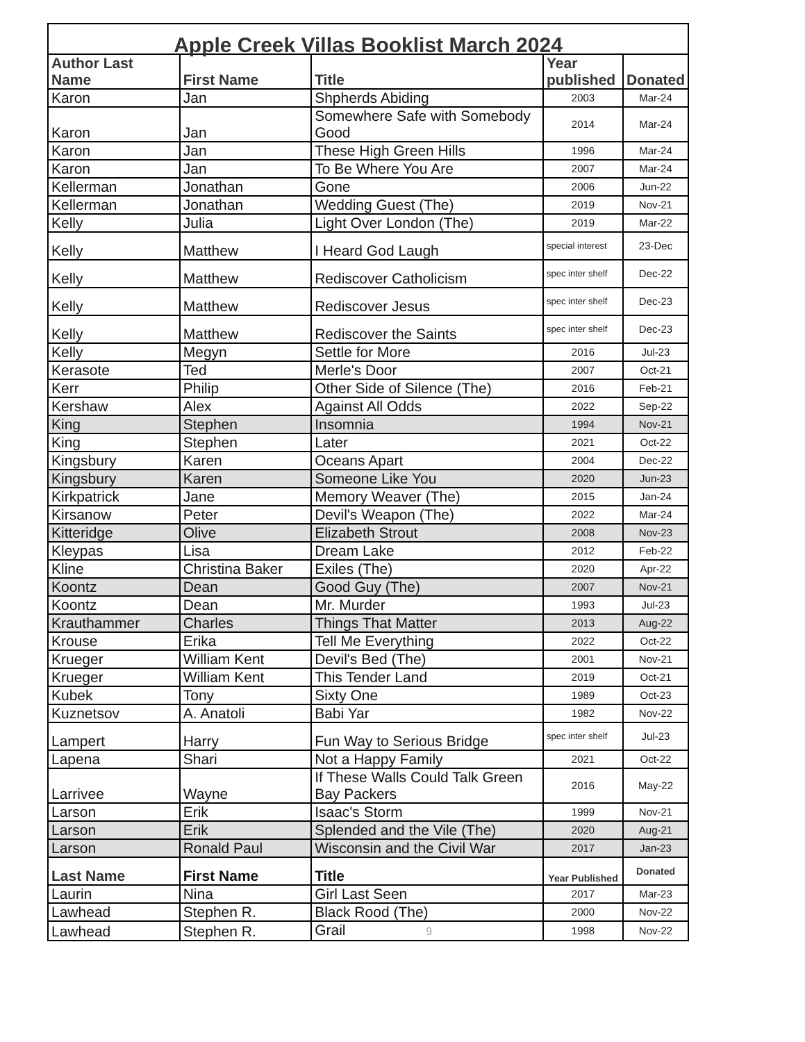| Apple Creek Villas Booklist March 2024 | | | | |
| --- | --- | --- | --- | --- |
| Author Last Name | First Name | Title | Year published | Donated |
| Karon | Jan | Shpherds Abiding | 2003 | Mar-24 |
| Karon | Jan | Somewhere Safe with Somebody Good | 2014 | Mar-24 |
| Karon | Jan | These High Green Hills | 1996 | Mar-24 |
| Karon | Jan | To Be Where You Are | 2007 | Mar-24 |
| Kellerman | Jonathan | Gone | 2006 | Jun-22 |
| Kellerman | Jonathan | Wedding Guest (The) | 2019 | Nov-21 |
| Kelly | Julia | Light Over London (The) | 2019 | Mar-22 |
| Kelly | Matthew | I Heard God Laugh | special interest | 23-Dec |
| Kelly | Matthew | Rediscover Catholicism | spec inter shelf | Dec-22 |
| Kelly | Matthew | Rediscover Jesus | spec inter shelf | Dec-23 |
| Kelly | Matthew | Rediscover the Saints | spec inter shelf | Dec-23 |
| Kelly | Megyn | Settle for More | 2016 | Jul-23 |
| Kerasote | Ted | Merle's Door | 2007 | Oct-21 |
| Kerr | Philip | Other Side of Silence (The) | 2016 | Feb-21 |
| Kershaw | Alex | Against All Odds | 2022 | Sep-22 |
| King | Stephen | Insomnia | 1994 | Nov-21 |
| King | Stephen | Later | 2021 | Oct-22 |
| Kingsbury | Karen | Oceans Apart | 2004 | Dec-22 |
| Kingsbury | Karen | Someone Like You | 2020 | Jun-23 |
| Kirkpatrick | Jane | Memory Weaver (The) | 2015 | Jan-24 |
| Kirsanow | Peter | Devil's Weapon (The) | 2022 | Mar-24 |
| Kitteridge | Olive | Elizabeth Strout | 2008 | Nov-23 |
| Kleypas | Lisa | Dream Lake | 2012 | Feb-22 |
| Kline | Christina Baker | Exiles (The) | 2020 | Apr-22 |
| Koontz | Dean | Good Guy (The) | 2007 | Nov-21 |
| Koontz | Dean | Mr. Murder | 1993 | Jul-23 |
| Krauthammer | Charles | Things That Matter | 2013 | Aug-22 |
| Krouse | Erika | Tell Me Everything | 2022 | Oct-22 |
| Krueger | William Kent | Devil's Bed (The) | 2001 | Nov-21 |
| Krueger | William Kent | This Tender Land | 2019 | Oct-21 |
| Kubek | Tony | Sixty One | 1989 | Oct-23 |
| Kuznetsov | A. Anatoli | Babi Yar | 1982 | Nov-22 |
| Lampert | Harry | Fun Way to Serious Bridge | spec inter shelf | Jul-23 |
| Lapena | Shari | Not a Happy Family | 2021 | Oct-22 |
| Larrivee | Wayne | If These Walls Could Talk Green Bay Packers | 2016 | May-22 |
| Larson | Erik | Isaac's Storm | 1999 | Nov-21 |
| Larson | Erik | Splended and the Vile (The) | 2020 | Aug-21 |
| Larson | Ronald Paul | Wisconsin and the Civil War | 2017 | Jan-23 |
| Last Name | First Name | Title | Year Published | Donated |
| Laurin | Nina | Girl Last Seen | 2017 | Mar-23 |
| Lawhead | Stephen R. | Black Rood (The) | 2000 | Nov-22 |
| Lawhead | Stephen R. | Grail 9 | 1998 | Nov-22 |